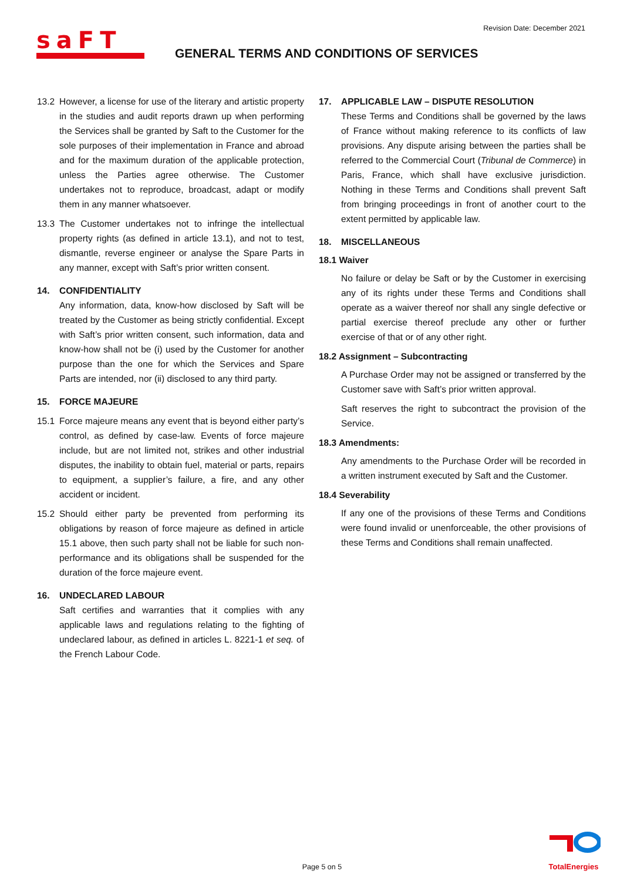Revision Date: December 2021
saFT
GENERAL TERMS AND CONDITIONS OF SERVICES
13.2 However, a license for use of the literary and artistic property in the studies and audit reports drawn up when performing the Services shall be granted by Saft to the Customer for the sole purposes of their implementation in France and abroad and for the maximum duration of the applicable protection, unless the Parties agree otherwise. The Customer undertakes not to reproduce, broadcast, adapt or modify them in any manner whatsoever.
13.3 The Customer undertakes not to infringe the intellectual property rights (as defined in article 13.1), and not to test, dismantle, reverse engineer or analyse the Spare Parts in any manner, except with Saft’s prior written consent.
14. CONFIDENTIALITY
Any information, data, know-how disclosed by Saft will be treated by the Customer as being strictly confidential. Except with Saft’s prior written consent, such information, data and know-how shall not be (i) used by the Customer for another purpose than the one for which the Services and Spare Parts are intended, nor (ii) disclosed to any third party.
15. FORCE MAJEURE
15.1 Force majeure means any event that is beyond either party’s control, as defined by case-law. Events of force majeure include, but are not limited not, strikes and other industrial disputes, the inability to obtain fuel, material or parts, repairs to equipment, a supplier’s failure, a fire, and any other accident or incident.
15.2 Should either party be prevented from performing its obligations by reason of force majeure as defined in article 15.1 above, then such party shall not be liable for such non-performance and its obligations shall be suspended for the duration of the force majeure event.
16. UNDECLARED LABOUR
Saft certifies and warranties that it complies with any applicable laws and regulations relating to the fighting of undeclared labour, as defined in articles L. 8221-1 et seq. of the French Labour Code.
17. APPLICABLE LAW – DISPUTE RESOLUTION
These Terms and Conditions shall be governed by the laws of France without making reference to its conflicts of law provisions. Any dispute arising between the parties shall be referred to the Commercial Court (Tribunal de Commerce) in Paris, France, which shall have exclusive jurisdiction. Nothing in these Terms and Conditions shall prevent Saft from bringing proceedings in front of another court to the extent permitted by applicable law.
18. MISCELLANEOUS
18.1 Waiver
No failure or delay be Saft or by the Customer in exercising any of its rights under these Terms and Conditions shall operate as a waiver thereof nor shall any single defective or partial exercise thereof preclude any other or further exercise of that or of any other right.
18.2 Assignment – Subcontracting
A Purchase Order may not be assigned or transferred by the Customer save with Saft’s prior written approval.
Saft reserves the right to subcontract the provision of the Service.
18.3 Amendments:
Any amendments to the Purchase Order will be recorded in a written instrument executed by Saft and the Customer.
18.4 Severability
If any one of the provisions of these Terms and Conditions were found invalid or unenforceable, the other provisions of these Terms and Conditions shall remain unaffected.
Page 5 on 5
TotalEnergies